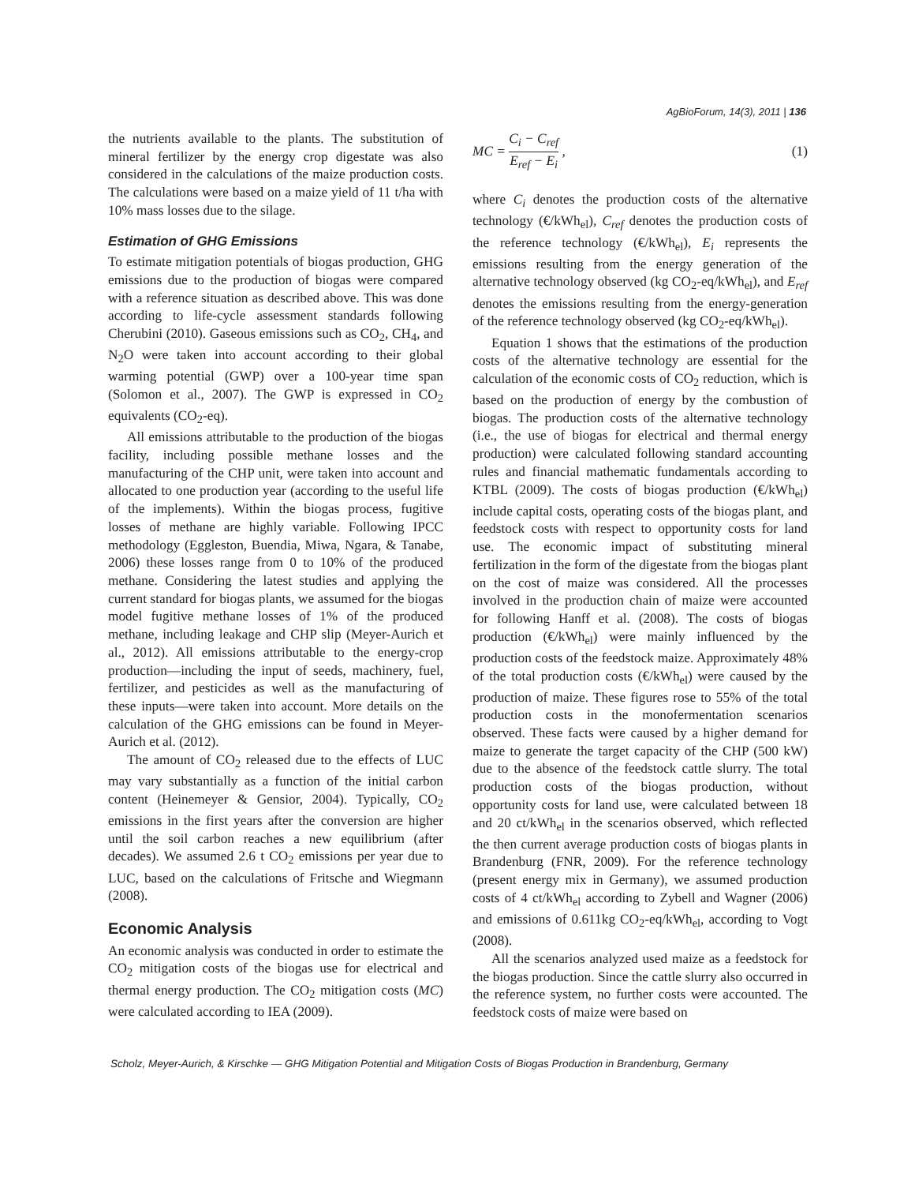AgBioForum, 14(3), 2011 | 136
the nutrients available to the plants. The substitution of mineral fertilizer by the energy crop digestate was also considered in the calculations of the maize production costs. The calculations were based on a maize yield of 11 t/ha with 10% mass losses due to the silage.
Estimation of GHG Emissions
To estimate mitigation potentials of biogas production, GHG emissions due to the production of biogas were compared with a reference situation as described above. This was done according to life-cycle assessment standards following Cherubini (2010). Gaseous emissions such as CO<sub>2</sub>, CH<sub>4</sub>, and N<sub>2</sub>O were taken into account according to their global warming potential (GWP) over a 100-year time span (Solomon et al., 2007). The GWP is expressed in CO<sub>2</sub> equivalents (CO<sub>2</sub>-eq).
All emissions attributable to the production of the biogas facility, including possible methane losses and the manufacturing of the CHP unit, were taken into account and allocated to one production year (according to the useful life of the implements). Within the biogas process, fugitive losses of methane are highly variable. Following IPCC methodology (Eggleston, Buendia, Miwa, Ngara, & Tanabe, 2006) these losses range from 0 to 10% of the produced methane. Considering the latest studies and applying the current standard for biogas plants, we assumed for the biogas model fugitive methane losses of 1% of the produced methane, including leakage and CHP slip (Meyer-Aurich et al., 2012). All emissions attributable to the energy-crop production—including the input of seeds, machinery, fuel, fertilizer, and pesticides as well as the manufacturing of these inputs—were taken into account. More details on the calculation of the GHG emissions can be found in Meyer-Aurich et al. (2012).
The amount of CO<sub>2</sub> released due to the effects of LUC may vary substantially as a function of the initial carbon content (Heinemeyer & Gensior, 2004). Typically, CO<sub>2</sub> emissions in the first years after the conversion are higher until the soil carbon reaches a new equilibrium (after decades). We assumed 2.6 t CO<sub>2</sub> emissions per year due to LUC, based on the calculations of Fritsche and Wiegmann (2008).
Economic Analysis
An economic analysis was conducted in order to estimate the CO<sub>2</sub> mitigation costs of the biogas use for electrical and thermal energy production. The CO<sub>2</sub> mitigation costs (MC) were calculated according to IEA (2009).
MC = C<sub>i</sub> − C<sub>ref</sub> E<sub>ref</sub> − E<sub>i</sub> , (1)
where C<sub>i</sub> denotes the production costs of the alternative technology (€/kWh<sub>el</sub>), C<sub>ref</sub> denotes the production costs of the reference technology (€/kWh<sub>el</sub>), E<sub>i</sub> represents the emissions resulting from the energy generation of the alternative technology observed (kg CO<sub>2</sub>-eq/kWh<sub>el</sub>), and E<sub>ref</sub> denotes the emissions resulting from the energy-generation of the reference technology observed (kg CO<sub>2</sub>-eq/kWh<sub>el</sub>).
Equation 1 shows that the estimations of the production costs of the alternative technology are essential for the calculation of the economic costs of CO<sub>2</sub> reduction, which is based on the production of energy by the combustion of biogas. The production costs of the alternative technology (i.e., the use of biogas for electrical and thermal energy production) were calculated following standard accounting rules and financial mathematic fundamentals according to KTBL (2009). The costs of biogas production (€/kWh<sub>el</sub>) include capital costs, operating costs of the biogas plant, and feedstock costs with respect to opportunity costs for land use. The economic impact of substituting mineral fertilization in the form of the digestate from the biogas plant on the cost of maize was considered. All the processes involved in the production chain of maize were accounted for following Hanff et al. (2008). The costs of biogas production (€/kWh<sub>el</sub>) were mainly influenced by the production costs of the feedstock maize. Approximately 48% of the total production costs (€/kWh<sub>el</sub>) were caused by the production of maize. These figures rose to 55% of the total production costs in the monofermentation scenarios observed. These facts were caused by a higher demand for maize to generate the target capacity of the CHP (500 kW) due to the absence of the feedstock cattle slurry. The total production costs of the biogas production, without opportunity costs for land use, were calculated between 18 and 20 ct/kWh<sub>el</sub> in the scenarios observed, which reflected the then current average production costs of biogas plants in Brandenburg (FNR, 2009). For the reference technology (present energy mix in Germany), we assumed production costs of 4 ct/kWh<sub>el</sub> according to Zybell and Wagner (2006) and emissions of 0.611kg CO<sub>2</sub>-eq/kWh<sub>el</sub>, according to Vogt (2008).
All the scenarios analyzed used maize as a feedstock for the biogas production. Since the cattle slurry also occurred in the reference system, no further costs were accounted. The feedstock costs of maize were based on
Scholz, Meyer-Aurich, & Kirschke — GHG Mitigation Potential and Mitigation Costs of Biogas Production in Brandenburg, Germany